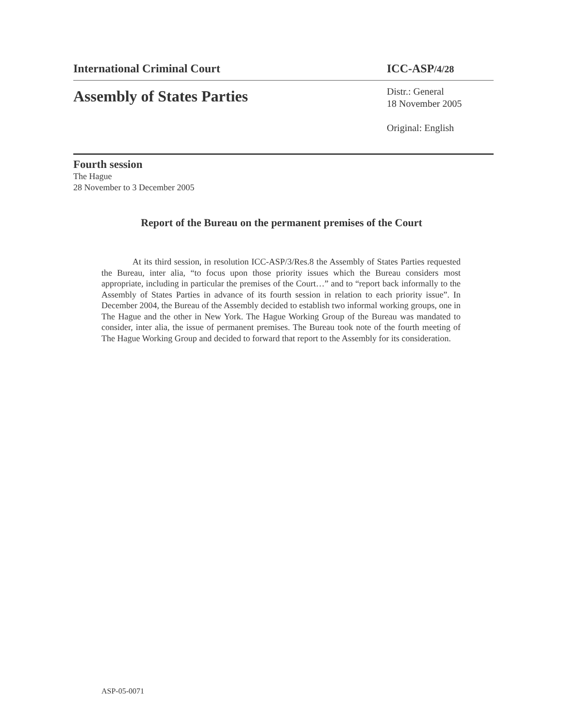International Criminal Court ICC-ASP/4/28
Assembly of States Parties
Distr.: General
18 November 2005
Original: English
Fourth session
The Hague
28 November to 3 December 2005
Report of the Bureau on the permanent premises of the Court
At its third session, in resolution ICC-ASP/3/Res.8 the Assembly of States Parties requested the Bureau, inter alia, “to focus upon those priority issues which the Bureau considers most appropriate, including in particular the premises of the Court…” and to “report back informally to the Assembly of States Parties in advance of its fourth session in relation to each priority issue”. In December 2004, the Bureau of the Assembly decided to establish two informal working groups, one in The Hague and the other in New York. The Hague Working Group of the Bureau was mandated to consider, inter alia, the issue of permanent premises. The Bureau took note of the fourth meeting of The Hague Working Group and decided to forward that report to the Assembly for its consideration.
ASP-05-0071